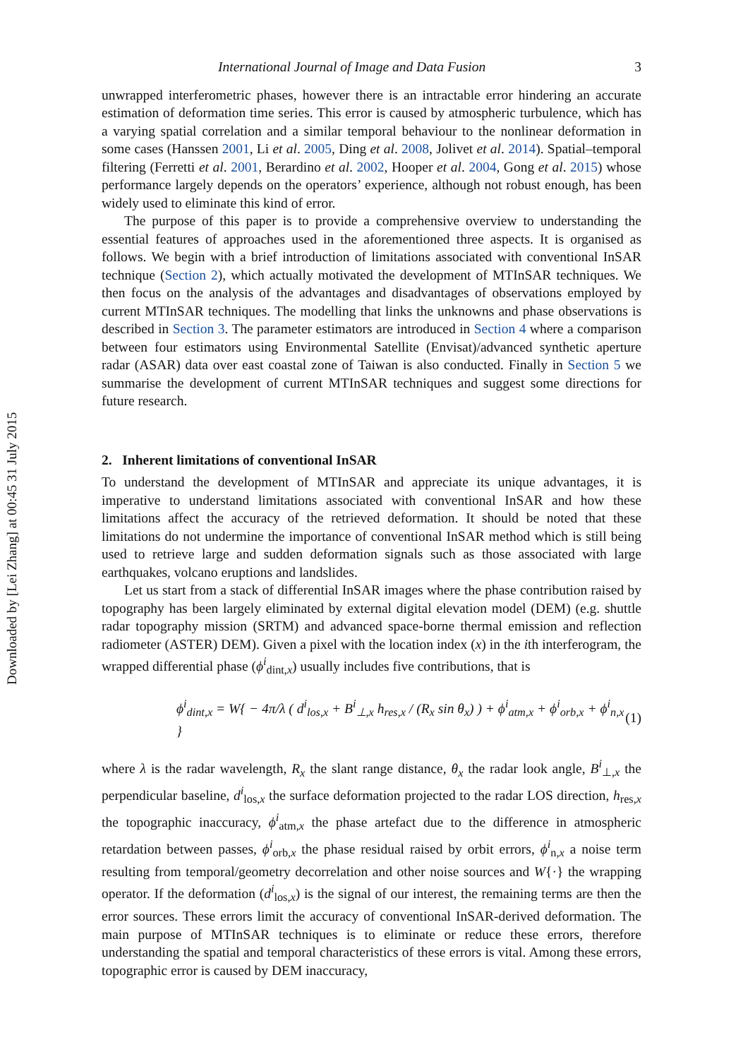Downloaded by [Lei Zhang] at 00:45 31 July 2015
International Journal of Image and Data Fusion 3
unwrapped interferometric phases, however there is an intractable error hindering an accurate estimation of deformation time series. This error is caused by atmospheric turbulence, which has a varying spatial correlation and a similar temporal behaviour to the nonlinear deformation in some cases (Hanssen 2001, Li et al. 2005, Ding et al. 2008, Jolivet et al. 2014). Spatial–temporal filtering (Ferretti et al. 2001, Berardino et al. 2002, Hooper et al. 2004, Gong et al. 2015) whose performance largely depends on the operators’ experience, although not robust enough, has been widely used to eliminate this kind of error.
The purpose of this paper is to provide a comprehensive overview to understanding the essential features of approaches used in the aforementioned three aspects. It is organised as follows. We begin with a brief introduction of limitations associated with conventional InSAR technique (Section 2), which actually motivated the development of MTInSAR techniques. We then focus on the analysis of the advantages and disadvantages of observations employed by current MTInSAR techniques. The modelling that links the unknowns and phase observations is described in Section 3. The parameter estimators are introduced in Section 4 where a comparison between four estimators using Environmental Satellite (Envisat)/advanced synthetic aperture radar (ASAR) data over east coastal zone of Taiwan is also conducted. Finally in Section 5 we summarise the development of current MTInSAR techniques and suggest some directions for future research.
2. Inherent limitations of conventional InSAR
To understand the development of MTInSAR and appreciate its unique advantages, it is imperative to understand limitations associated with conventional InSAR and how these limitations affect the accuracy of the retrieved deformation. It should be noted that these limitations do not undermine the importance of conventional InSAR method which is still being used to retrieve large and sudden deformation signals such as those associated with large earthquakes, volcano eruptions and landslides.
Let us start from a stack of differential InSAR images where the phase contribution raised by topography has been largely eliminated by external digital elevation model (DEM) (e.g. shuttle radar topography mission (SRTM) and advanced space-borne thermal emission and reflection radiometer (ASTER) DEM). Given a pixel with the location index (x) in the ith interferogram, the wrapped differential phase (ϕ<sup>i</sup><sub>dint,x</sub>) usually includes five contributions, that is
ϕ<sup>i</sup><sub>dint,x</sub> = W{ − 4π/λ ( d<sup>i</sup><sub>los,x</sub> + B<sup>i</sup><sub>⊥,x</sub> h<sub>res,x</sub> / (R<sub>x</sub> sin θ<sub>x</sub>) ) + ϕ<sup>i</sup><sub>atm,x</sub> + ϕ<sup>i</sup><sub>orb,x</sub> + ϕ<sup>i</sup><sub>n,x</sub> } (1)
where λ is the radar wavelength, R<sub>x</sub> the slant range distance, θ<sub>x</sub> the radar look angle, B<sup>i</sup><sub>⊥,x</sub> the perpendicular baseline, d<sup>i</sup><sub>los,x</sub> the surface deformation projected to the radar LOS direction, h<sub>res,x</sub> the topographic inaccuracy, ϕ<sup>i</sup><sub>atm,x</sub> the phase artefact due to the difference in atmospheric retardation between passes, ϕ<sup>i</sup><sub>orb,x</sub> the phase residual raised by orbit errors, ϕ<sup>i</sup><sub>n,x</sub> a noise term resulting from temporal/geometry decorrelation and other noise sources and W{·} the wrapping operator. If the deformation (d<sup>i</sup><sub>los,x</sub>) is the signal of our interest, the remaining terms are then the error sources. These errors limit the accuracy of conventional InSAR-derived deformation. The main purpose of MTInSAR techniques is to eliminate or reduce these errors, therefore understanding the spatial and temporal characteristics of these errors is vital. Among these errors, topographic error is caused by DEM inaccuracy,